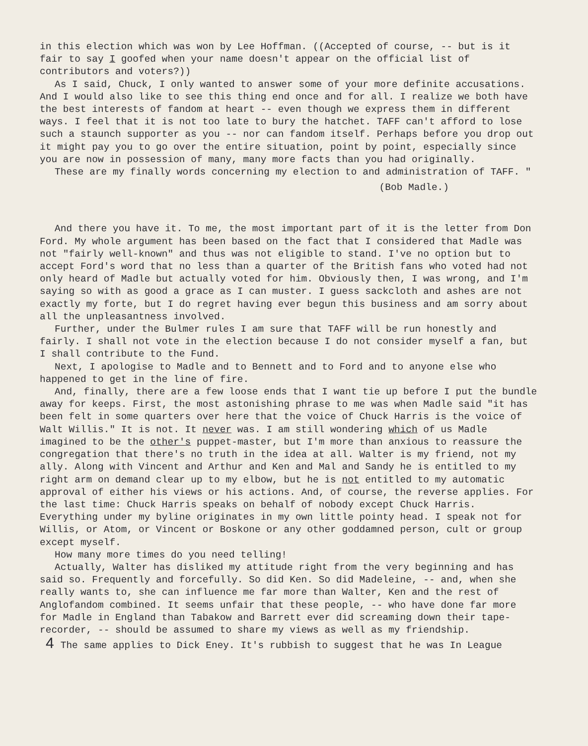in this election which was won by Lee Hoffman. ((Accepted of course, -- but is it fair to say I goofed when your name doesn't appear on the official list of contributors and voters?))
As I said, Chuck, I only wanted to answer some of your more definite accusations. And I would also like to see this thing end once and for all. I realize we both have the best interests of fandom at heart -- even though we express them in different ways. I feel that it is not too late to bury the hatchet. TAFF can't afford to lose such a staunch supporter as you -- nor can fandom itself. Perhaps before you drop out it might pay you to go over the entire situation, point by point, especially since you are now in possession of many, many more facts than you had originally.
These are my finally words concerning my election to and administration of TAFF. "
(Bob Madle.)
And there you have it. To me, the most important part of it is the letter from Don Ford. My whole argument has been based on the fact that I considered that Madle was not "fairly well-known" and thus was not eligible to stand. I've no option but to accept Ford's word that no less than a quarter of the British fans who voted had not only heard of Madle but actually voted for him. Obviously then, I was wrong, and I'm saying so with as good a grace as I can muster. I guess sackcloth and ashes are not exactly my forte, but I do regret having ever begun this business and am sorry about all the unpleasantness involved.
Further, under the Bulmer rules I am sure that TAFF will be run honestly and fairly. I shall not vote in the election because I do not consider myself a fan, but I shall contribute to the Fund.
Next, I apologise to Madle and to Bennett and to Ford and to anyone else who happened to get in the line of fire.
And, finally, there are a few loose ends that I want tie up before I put the bundle away for keeps. First, the most astonishing phrase to me was when Madle said "it has been felt in some quarters over here that the voice of Chuck Harris is the voice of Walt Willis." It is not. It never was. I am still wondering which of us Madle imagined to be the other's puppet-master, but I'm more than anxious to reassure the congregation that there's no truth in the idea at all. Walter is my friend, not my ally. Along with Vincent and Arthur and Ken and Mal and Sandy he is entitled to my right arm on demand clear up to my elbow, but he is not entitled to my automatic approval of either his views or his actions. And, of course, the reverse applies. For the last time: Chuck Harris speaks on behalf of nobody except Chuck Harris. Everything under my byline originates in my own little pointy head. I speak not for Willis, or Atom, or Vincent or Boskone or any other goddamned person, cult or group except myself.
How many more times do you need telling!
Actually, Walter has disliked my attitude right from the very beginning and has said so. Frequently and forcefully. So did Ken. So did Madeleine, -- and, when she really wants to, she can influence me far more than Walter, Ken and the rest of Anglofandom combined. It seems unfair that these people, -- who have done far more for Madle in England than Tabakow and Barrett ever did screaming down their tape-recorder, -- should be assumed to share my views as well as my friendship.
4 The same applies to Dick Eney. It's rubbish to suggest that he was In League